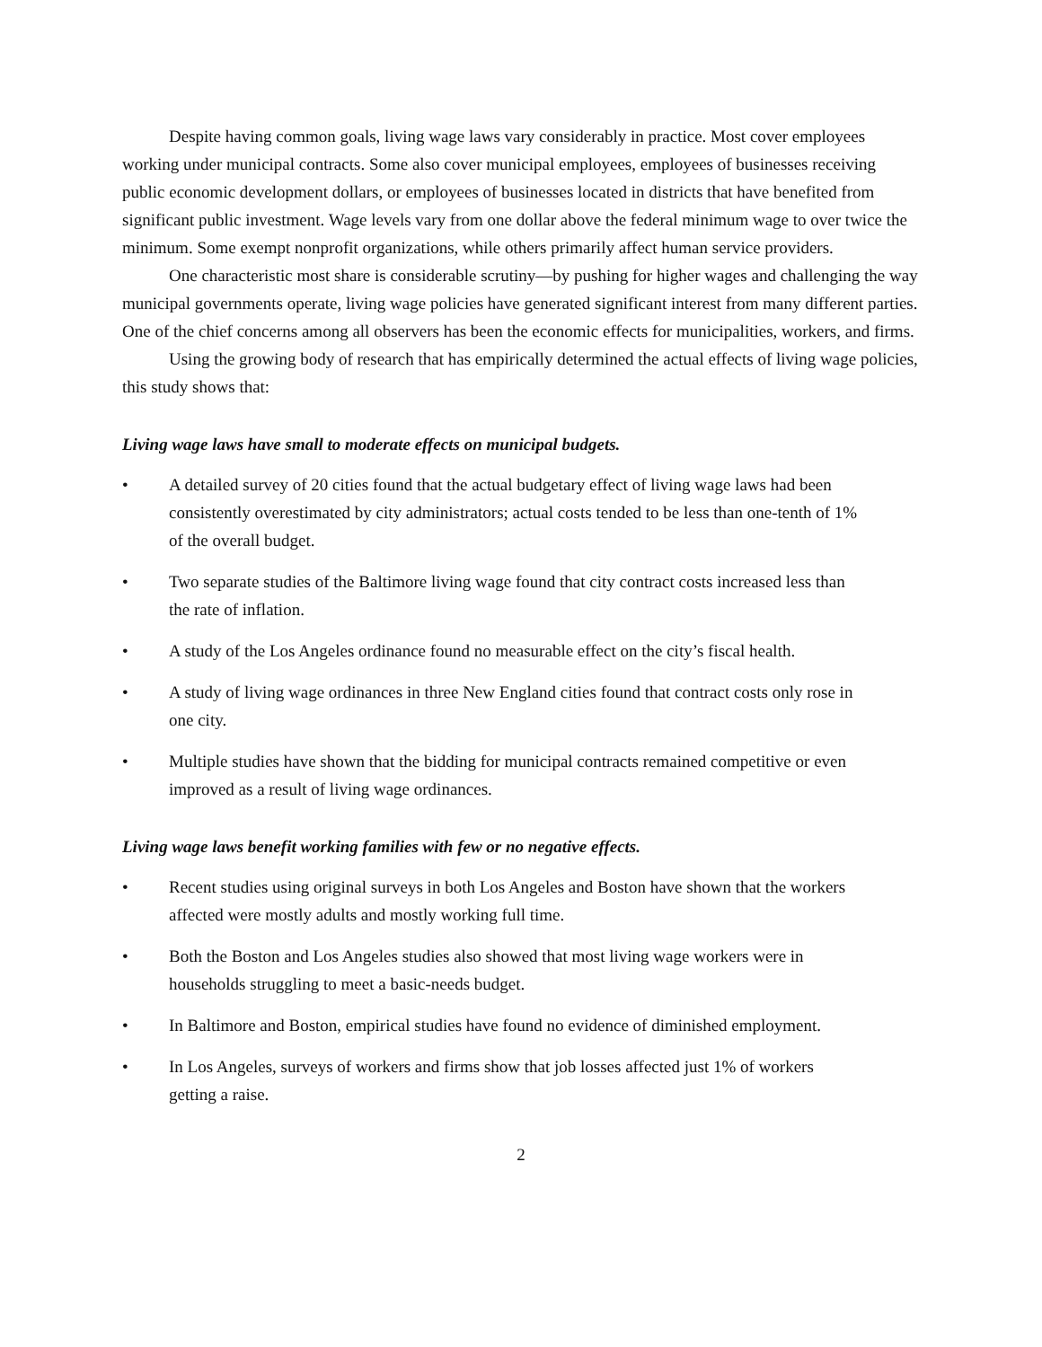Despite having common goals, living wage laws vary considerably in practice. Most cover employees working under municipal contracts. Some also cover municipal employees, employees of businesses receiving public economic development dollars, or employees of businesses located in districts that have benefited from significant public investment. Wage levels vary from one dollar above the federal minimum wage to over twice the minimum. Some exempt nonprofit organizations, while others primarily affect human service providers.
One characteristic most share is considerable scrutiny—by pushing for higher wages and challenging the way municipal governments operate, living wage policies have generated significant interest from many different parties. One of the chief concerns among all observers has been the economic effects for municipalities, workers, and firms.
Using the growing body of research that has empirically determined the actual effects of living wage policies, this study shows that:
Living wage laws have small to moderate effects on municipal budgets.
• A detailed survey of 20 cities found that the actual budgetary effect of living wage laws had been consistently overestimated by city administrators; actual costs tended to be less than one-tenth of 1% of the overall budget.
• Two separate studies of the Baltimore living wage found that city contract costs increased less than the rate of inflation.
• A study of the Los Angeles ordinance found no measurable effect on the city’s fiscal health.
• A study of living wage ordinances in three New England cities found that contract costs only rose in one city.
• Multiple studies have shown that the bidding for municipal contracts remained competitive or even improved as a result of living wage ordinances.
Living wage laws benefit working families with few or no negative effects.
• Recent studies using original surveys in both Los Angeles and Boston have shown that the workers affected were mostly adults and mostly working full time.
• Both the Boston and Los Angeles studies also showed that most living wage workers were in households struggling to meet a basic-needs budget.
• In Baltimore and Boston, empirical studies have found no evidence of diminished employment.
• In Los Angeles, surveys of workers and firms show that job losses affected just 1% of workers getting a raise.
2